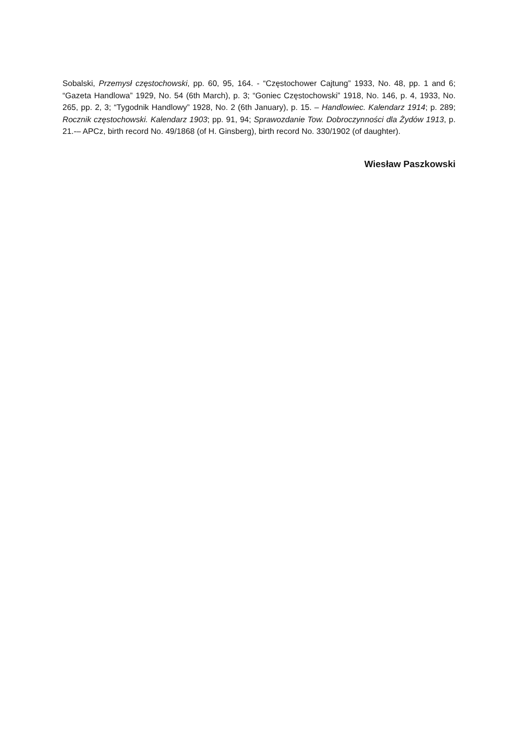Sobalski, Przemysł częstochowski, pp. 60, 95, 164. - “Częstochower Cajtung” 1933, No. 48, pp. 1 and 6; “Gazeta Handlowa” 1929, No. 54 (6th March), p. 3; “Goniec Częstochowski” 1918, No. 146, p. 4, 1933, No. 265, pp. 2, 3; “Tygodnik Handlowy” 1928, No. 2 (6th January), p. 15. – Handlowiec. Kalendarz 1914; p. 289; Rocznik częstochowski. Kalendarz 1903; pp. 91, 94; Sprawozdanie Tow. Dobroczynności dla Żydów 1913, p. 21.-– APCz, birth record No. 49/1868 (of H. Ginsberg), birth record No. 330/1902 (of daughter).
Wiesław Paszkowski